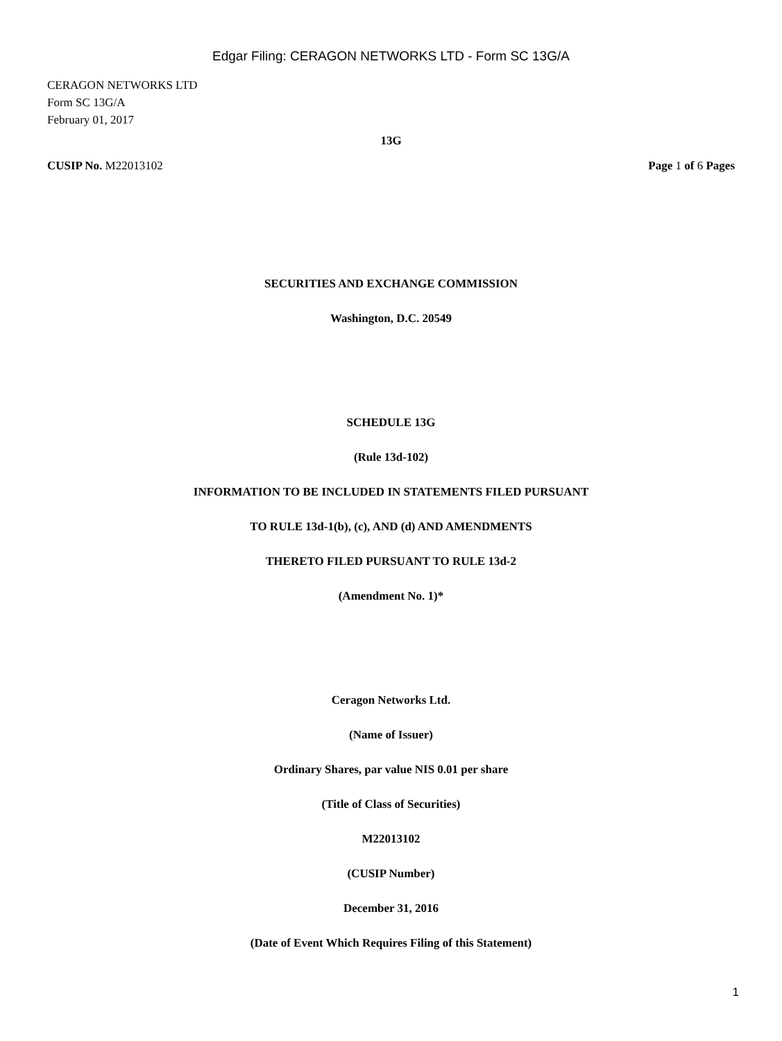Edgar Filing: CERAGON NETWORKS LTD - Form SC 13G/A
CERAGON NETWORKS LTD
Form SC 13G/A
February 01, 2017
13G
CUSIP No. M22013102 Page 1 of 6 Pages
SECURITIES AND EXCHANGE COMMISSION
Washington, D.C. 20549
SCHEDULE 13G
(Rule 13d-102)
INFORMATION TO BE INCLUDED IN STATEMENTS FILED PURSUANT
TO RULE 13d-1(b), (c), AND (d) AND AMENDMENTS
THERETO FILED PURSUANT TO RULE 13d-2
(Amendment No. 1)*
Ceragon Networks Ltd.
(Name of Issuer)
Ordinary Shares, par value NIS 0.01 per share
(Title of Class of Securities)
M22013102
(CUSIP Number)
December 31, 2016
(Date of Event Which Requires Filing of this Statement)
1